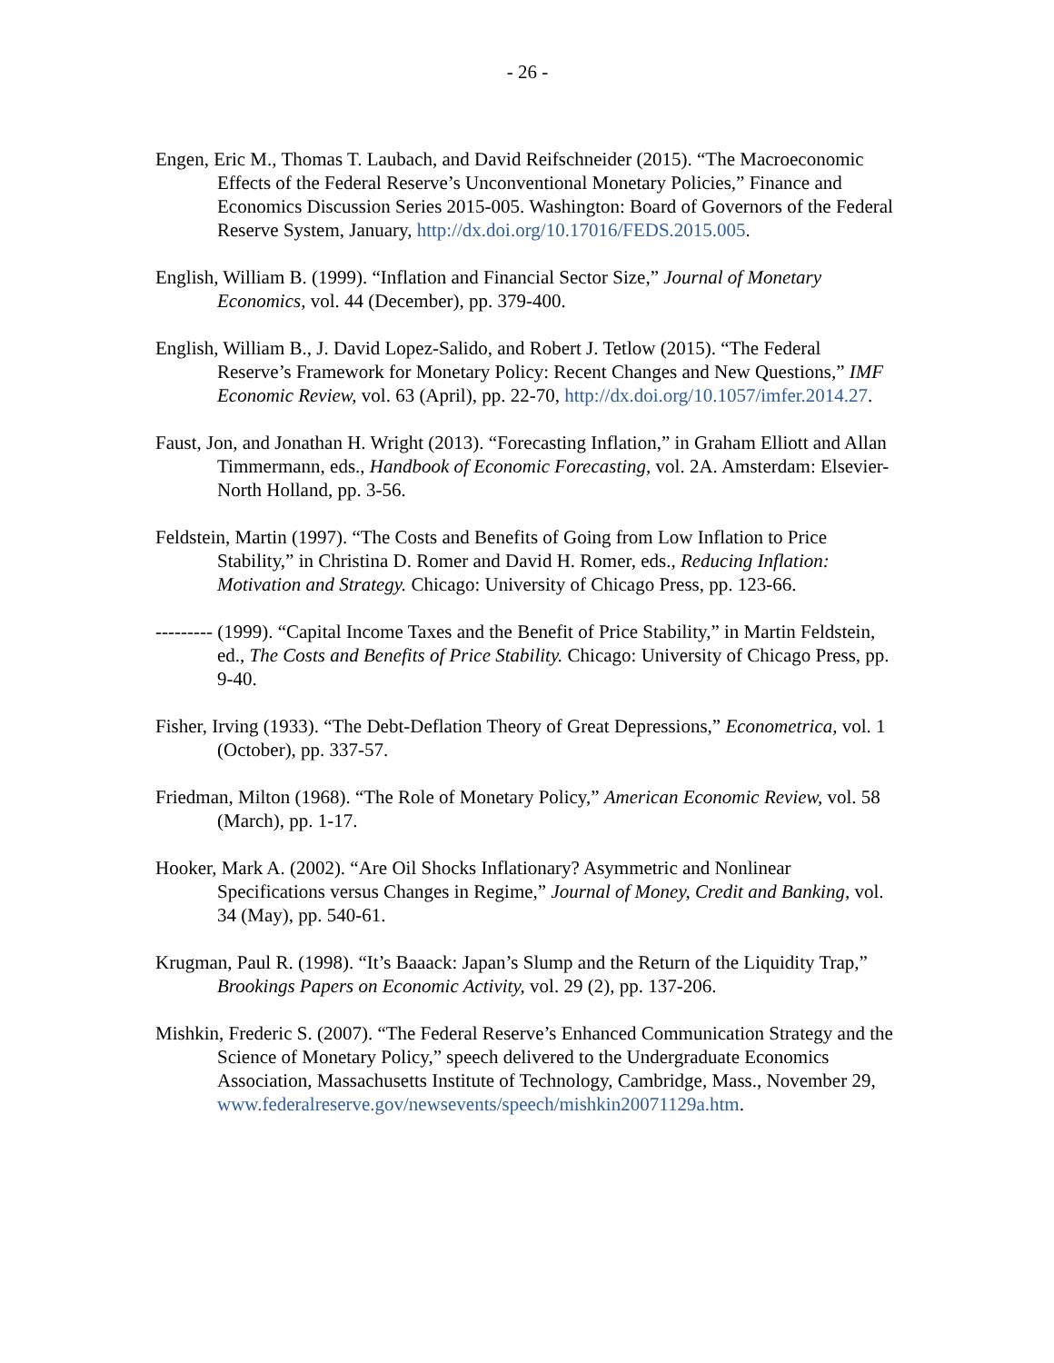- 26 -
Engen, Eric M., Thomas T. Laubach, and David Reifschneider (2015). “The Macroeconomic Effects of the Federal Reserve’s Unconventional Monetary Policies,” Finance and Economics Discussion Series 2015-005. Washington: Board of Governors of the Federal Reserve System, January, http://dx.doi.org/10.17016/FEDS.2015.005.
English, William B. (1999). “Inflation and Financial Sector Size,” Journal of Monetary Economics, vol. 44 (December), pp. 379-400.
English, William B., J. David Lopez-Salido, and Robert J. Tetlow (2015). “The Federal Reserve’s Framework for Monetary Policy: Recent Changes and New Questions,” IMF Economic Review, vol. 63 (April), pp. 22-70, http://dx.doi.org/10.1057/imfer.2014.27.
Faust, Jon, and Jonathan H. Wright (2013). “Forecasting Inflation,” in Graham Elliott and Allan Timmermann, eds., Handbook of Economic Forecasting, vol. 2A. Amsterdam: Elsevier-North Holland, pp. 3-56.
Feldstein, Martin (1997). “The Costs and Benefits of Going from Low Inflation to Price Stability,” in Christina D. Romer and David H. Romer, eds., Reducing Inflation: Motivation and Strategy. Chicago: University of Chicago Press, pp. 123-66.
--------- (1999). “Capital Income Taxes and the Benefit of Price Stability,” in Martin Feldstein, ed., The Costs and Benefits of Price Stability. Chicago: University of Chicago Press, pp. 9-40.
Fisher, Irving (1933). “The Debt-Deflation Theory of Great Depressions,” Econometrica, vol. 1 (October), pp. 337-57.
Friedman, Milton (1968). “The Role of Monetary Policy,” American Economic Review, vol. 58 (March), pp. 1-17.
Hooker, Mark A. (2002). “Are Oil Shocks Inflationary? Asymmetric and Nonlinear Specifications versus Changes in Regime,” Journal of Money, Credit and Banking, vol. 34 (May), pp. 540-61.
Krugman, Paul R. (1998). “It’s Baaack: Japan’s Slump and the Return of the Liquidity Trap,” Brookings Papers on Economic Activity, vol. 29 (2), pp. 137-206.
Mishkin, Frederic S. (2007). “The Federal Reserve’s Enhanced Communication Strategy and the Science of Monetary Policy,” speech delivered to the Undergraduate Economics Association, Massachusetts Institute of Technology, Cambridge, Mass., November 29,
www.federalreserve.gov/newsevents/speech/mishkin20071129a.htm.